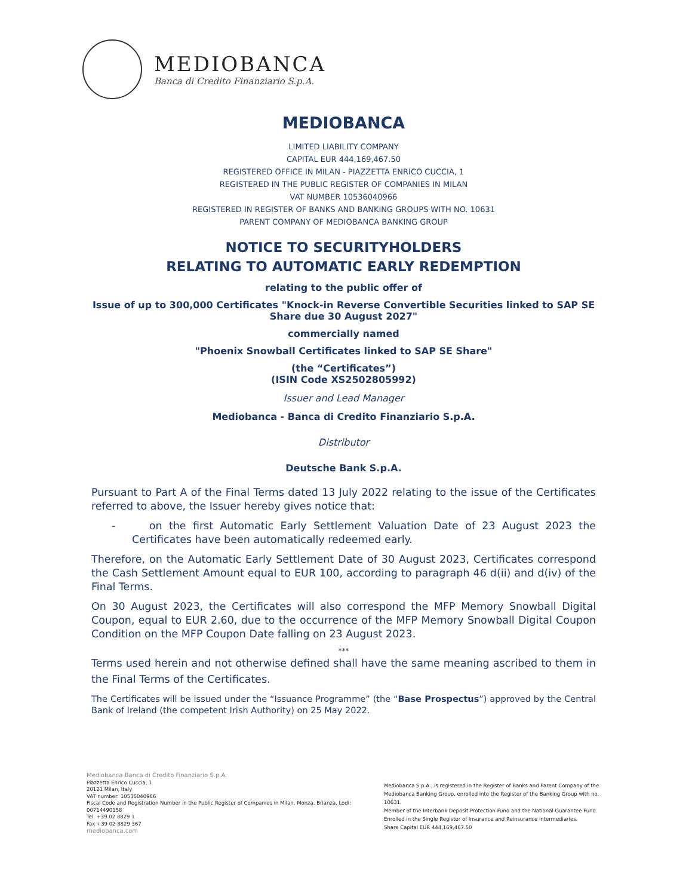MEDIOBANCA
Banca di Credito Finanziario S.p.A.
MEDIOBANCA
LIMITED LIABILITY COMPANY
CAPITAL EUR 444,169,467.50
REGISTERED OFFICE IN MILAN - PIAZZETTA ENRICO CUCCIA, 1
REGISTERED IN THE PUBLIC REGISTER OF COMPANIES IN MILAN
VAT NUMBER 10536040966
REGISTERED IN REGISTER OF BANKS AND BANKING GROUPS WITH NO. 10631
PARENT COMPANY OF MEDIOBANCA BANKING GROUP
NOTICE TO SECURITYHOLDERS
RELATING TO AUTOMATIC EARLY REDEMPTION
relating to the public offer of
Issue of up to 300,000 Certificates "Knock-in Reverse Convertible Securities linked to SAP SE Share due 30 August 2027"
commercially named
"Phoenix Snowball Certificates linked to SAP SE Share"
(the “Certificates”)
(ISIN Code XS2502805992)
Issuer and Lead Manager
Mediobanca - Banca di Credito Finanziario S.p.A.
Distributor
Deutsche Bank S.p.A.
Pursuant to Part A of the Final Terms dated 13 July 2022 relating to the issue of the Certificates referred to above, the Issuer hereby gives notice that:
- on the first Automatic Early Settlement Valuation Date of 23 August 2023 the Certificates have been automatically redeemed early.
Therefore, on the Automatic Early Settlement Date of 30 August 2023, Certificates correspond the Cash Settlement Amount equal to EUR 100, according to paragraph 46 d(ii) and d(iv) of the Final Terms.
On 30 August 2023, the Certificates will also correspond the MFP Memory Snowball Digital Coupon, equal to EUR 2.60, due to the occurrence of the MFP Memory Snowball Digital Coupon Condition on the MFP Coupon Date falling on 23 August 2023.
***
Terms used herein and not otherwise defined shall have the same meaning ascribed to them in the Final Terms of the Certificates.
The Certificates will be issued under the “Issuance Programme” (the “Base Prospectus”) approved by the Central Bank of Ireland (the competent Irish Authority) on 25 May 2022.
Mediobanca Banca di Credito Finanziario S.p.A.
Piazzetta Enrico Cuccia, 1
20121 Milan, Italy
VAT number: 10536040966
Fiscal Code and Registration Number in the Public Register of Companies in Milan, Monza, Brianza, Lodi: 00714490158
Tel. +39 02 8829 1
Fax +39 02 8829 367
mediobanca.com
Mediobanca S.p.A., is registered in the Register of Banks and Parent Company of the Mediobanca Banking Group, enrolled into the Register of the Banking Group with no. 10631.
Member of the Interbank Deposit Protection Fund and the National Guarantee Fund. Enrolled in the Single Register of Insurance and Reinsurance intermediaries.
Share Capital EUR 444,169,467.50